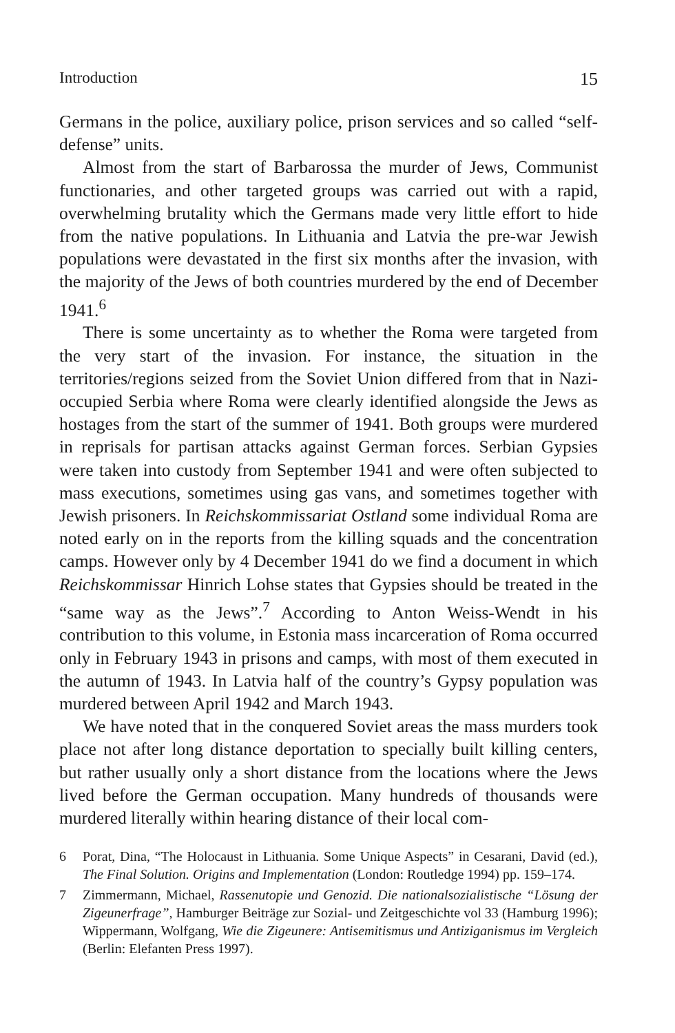Introduction 15
Germans in the police, auxiliary police, prison services and so called “self-defense” units.
Almost from the start of Barbarossa the murder of Jews, Communist functionaries, and other targeted groups was carried out with a rapid, overwhelming brutality which the Germans made very little effort to hide from the native populations. In Lithuania and Latvia the pre-war Jewish populations were devastated in the first six months after the invasion, with the majority of the Jews of both countries murdered by the end of December 1941.<sup>6</sup>
There is some uncertainty as to whether the Roma were targeted from the very start of the invasion. For instance, the situation in the territories/regions seized from the Soviet Union differed from that in Nazi-occupied Serbia where Roma were clearly identified alongside the Jews as hostages from the start of the summer of 1941. Both groups were murdered in reprisals for partisan attacks against German forces. Serbian Gypsies were taken into custody from September 1941 and were often subjected to mass executions, sometimes using gas vans, and sometimes together with Jewish prisoners. In Reichskommissariat Ostland some individual Roma are noted early on in the reports from the killing squads and the concentration camps. However only by 4 December 1941 do we find a document in which Reichskommissar Hinrich Lohse states that Gypsies should be treated in the “same way as the Jews”.<sup>7</sup> According to Anton Weiss-Wendt in his contribution to this volume, in Estonia mass incarceration of Roma occurred only in February 1943 in prisons and camps, with most of them executed in the autumn of 1943. In Latvia half of the country’s Gypsy population was murdered between April 1942 and March 1943.
We have noted that in the conquered Soviet areas the mass murders took place not after long distance deportation to specially built killing centers, but rather usually only a short distance from the locations where the Jews lived before the German occupation. Many hundreds of thousands were murdered literally within hearing distance of their local com-
6 Porat, Dina, “The Holocaust in Lithuania. Some Unique Aspects” in Cesarani, David (ed.), The Final Solution. Origins and Implementation (London: Routledge 1994) pp. 159–174.
7 Zimmermann, Michael, Rassenutopie und Genozid. Die nationalsozialistische “Lösung der Zigeunerfrage”, Hamburger Beiträge zur Sozial- und Zeitgeschichte vol 33 (Hamburg 1996); Wippermann, Wolfgang, Wie die Zigeunere: Antisemitismus und Antiziganismus im Vergleich (Berlin: Elefanten Press 1997).